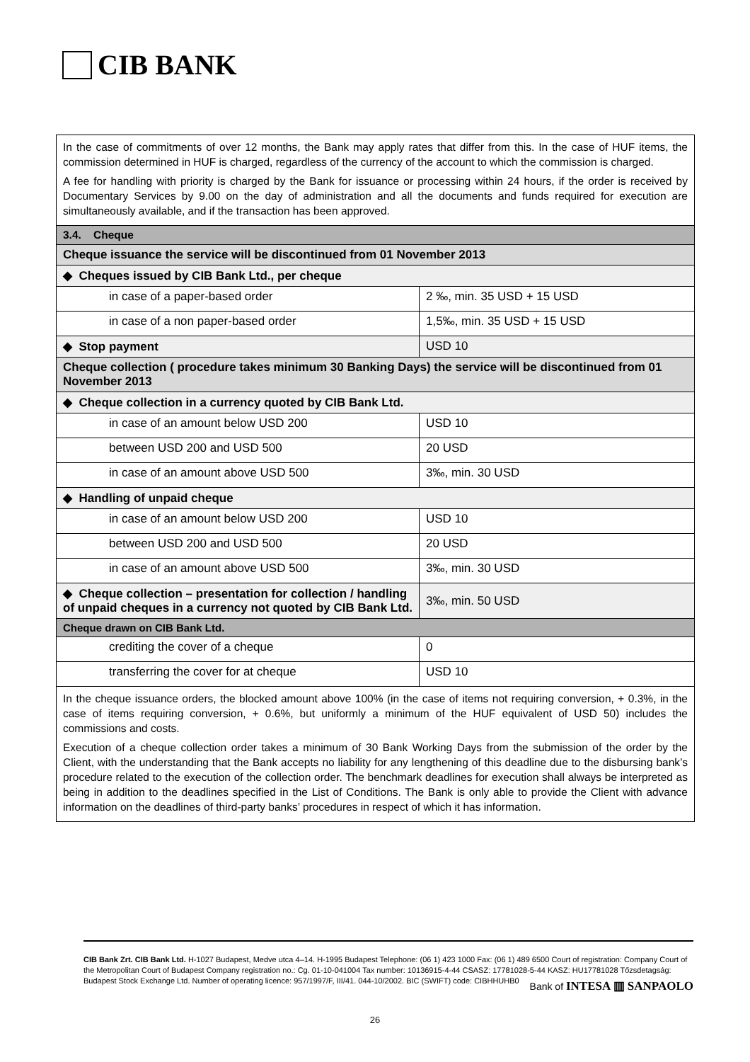CIB BANK
| In the case of commitments of over 12 months, the Bank may apply rates that differ from this. In the case of HUF items, the commission determined in HUF is charged, regardless of the currency of the account to which the commission is charged. A fee for handling with priority is charged by the Bank for issuance or processing within 24 hours, if the order is received by Documentary Services by 9.00 on the day of administration and all the documents and funds required for execution are simultaneously available, and if the transaction has been approved. | |
| 3.4. Cheque | |
| Cheque issuance the service will be discontinued from 01 November 2013 | |
| ◆ Cheques issued by CIB Bank Ltd., per cheque | |
| in case of a paper-based order | 2 ‰, min. 35 USD + 15 USD |
| in case of a non paper-based order | 1,5‰, min. 35 USD + 15 USD |
| ◆ Stop payment | USD 10 |
| Cheque collection ( procedure takes minimum 30 Banking Days) the service will be discontinued from 01 November 2013 | |
| ◆ Cheque collection in a currency quoted by CIB Bank Ltd. | |
| in case of an amount below USD 200 | USD 10 |
| between USD 200 and USD 500 | 20 USD |
| in case of an amount above USD 500 | 3‰, min. 30 USD |
| ◆ Handling of unpaid cheque | |
| in case of an amount below USD 200 | USD 10 |
| between USD 200 and USD 500 | 20 USD |
| in case of an amount above USD 500 | 3‰, min. 30 USD |
| ◆ Cheque collection – presentation for collection / handling of unpaid cheques in a currency not quoted by CIB Bank Ltd. | 3‰, min. 50 USD |
| Cheque drawn on CIB Bank Ltd. | |
| crediting the cover of a cheque | 0 |
| transferring the cover for at cheque | USD 10 |
| In the cheque issuance orders, the blocked amount above 100% (in the case of items not requiring conversion, + 0.3%, in the case of items requiring conversion, + 0.6%, but uniformly a minimum of the HUF equivalent of USD 50) includes the commissions and costs. Execution of a cheque collection order takes a minimum of 30 Bank Working Days from the submission of the order by the Client, with the understanding that the Bank accepts no liability for any lengthening of this deadline due to the disbursing bank’s procedure related to the execution of the collection order. The benchmark deadlines for execution shall always be interpreted as being in addition to the deadlines specified in the List of Conditions. The Bank is only able to provide the Client with advance information on the deadlines of third-party banks’ procedures in respect of which it has information. | |
CIB Bank Zrt. CIB Bank Ltd. H-1027 Budapest, Medve utca 4–14. H-1995 Budapest Telephone: (06 1) 423 1000 Fax: (06 1) 489 6500 Court of registration: Company Court of the Metropolitan Court of Budapest Company registration no.: Cg. 01-10-041004 Tax number: 10136915-4-44 CSASZ: 17781028-5-44 KASZ: HU17781028 Tőzsdetagság: Budapest Stock Exchange Ltd. Number of operating licence: 957/1997/F, III/41. 044-10/2002. BIC (SWIFT) code: CIBHHUHB0
Bank of INTESA ▥ SANPAOLO
26